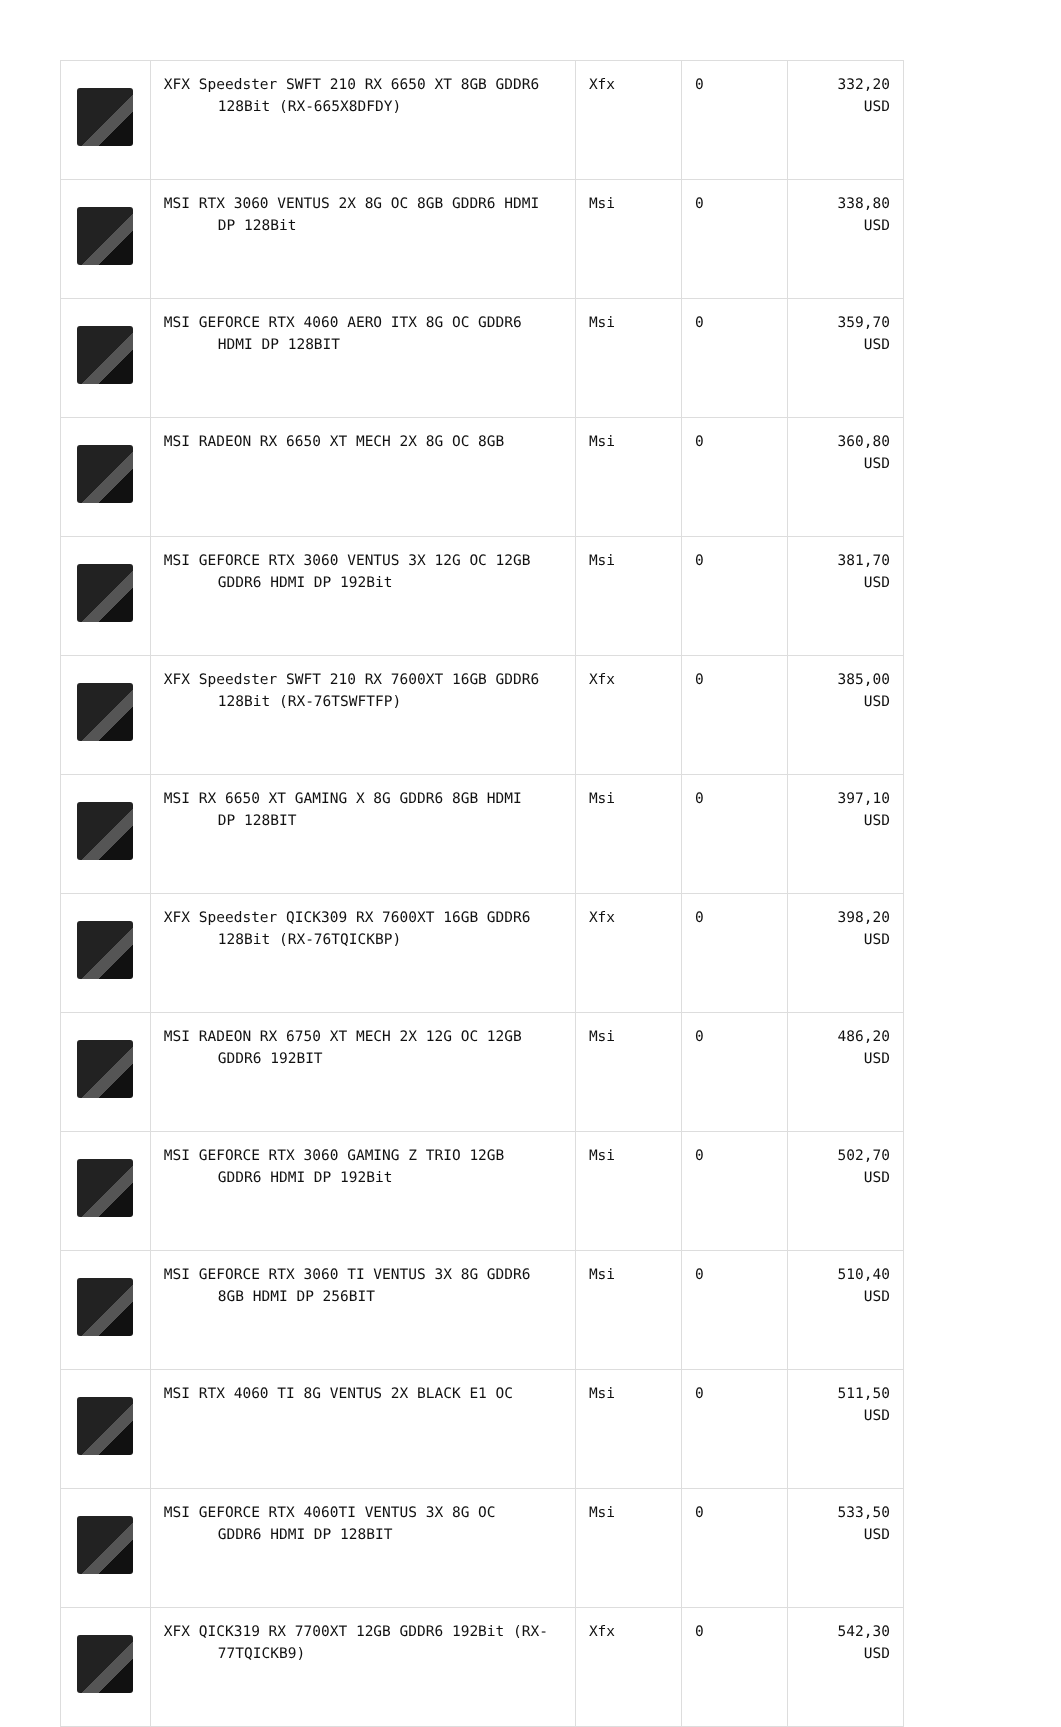| | XFX Speedster SWFT 210 RX 6650 XT 8GB GDDR6 128Bit (RX-665X8DFDY) | Xfx | 0 | 332,20 USD |
| | MSI RTX 3060 VENTUS 2X 8G OC 8GB GDDR6 HDMI DP 128Bit | Msi | 0 | 338,80 USD |
| | MSI GEFORCE RTX 4060 AERO ITX 8G OC GDDR6 HDMI DP 128BIT | Msi | 0 | 359,70 USD |
| | MSI RADEON RX 6650 XT MECH 2X 8G OC 8GB | Msi | 0 | 360,80 USD |
| | MSI GEFORCE RTX 3060 VENTUS 3X 12G OC 12GB GDDR6 HDMI DP 192Bit | Msi | 0 | 381,70 USD |
| | XFX Speedster SWFT 210 RX 7600XT 16GB GDDR6 128Bit (RX-76TSWFTFP) | Xfx | 0 | 385,00 USD |
| | MSI RX 6650 XT GAMING X 8G GDDR6 8GB HDMI DP 128BIT | Msi | 0 | 397,10 USD |
| | XFX Speedster QICK309 RX 7600XT 16GB GDDR6 128Bit (RX-76TQICKBP) | Xfx | 0 | 398,20 USD |
| | MSI RADEON RX 6750 XT MECH 2X 12G OC 12GB GDDR6 192BIT | Msi | 0 | 486,20 USD |
| | MSI GEFORCE RTX 3060 GAMING Z TRIO 12GB GDDR6 HDMI DP 192Bit | Msi | 0 | 502,70 USD |
| | MSI GEFORCE RTX 3060 TI VENTUS 3X 8G GDDR6 8GB HDMI DP 256BIT | Msi | 0 | 510,40 USD |
| | MSI RTX 4060 TI 8G VENTUS 2X BLACK E1 OC | Msi | 0 | 511,50 USD |
| | MSI GEFORCE RTX 4060TI VENTUS 3X 8G OC GDDR6 HDMI DP 128BIT | Msi | 0 | 533,50 USD |
| | XFX QICK319 RX 7700XT 12GB GDDR6 192Bit (RX- 77TQICKB9) | Xfx | 0 | 542,30 USD |